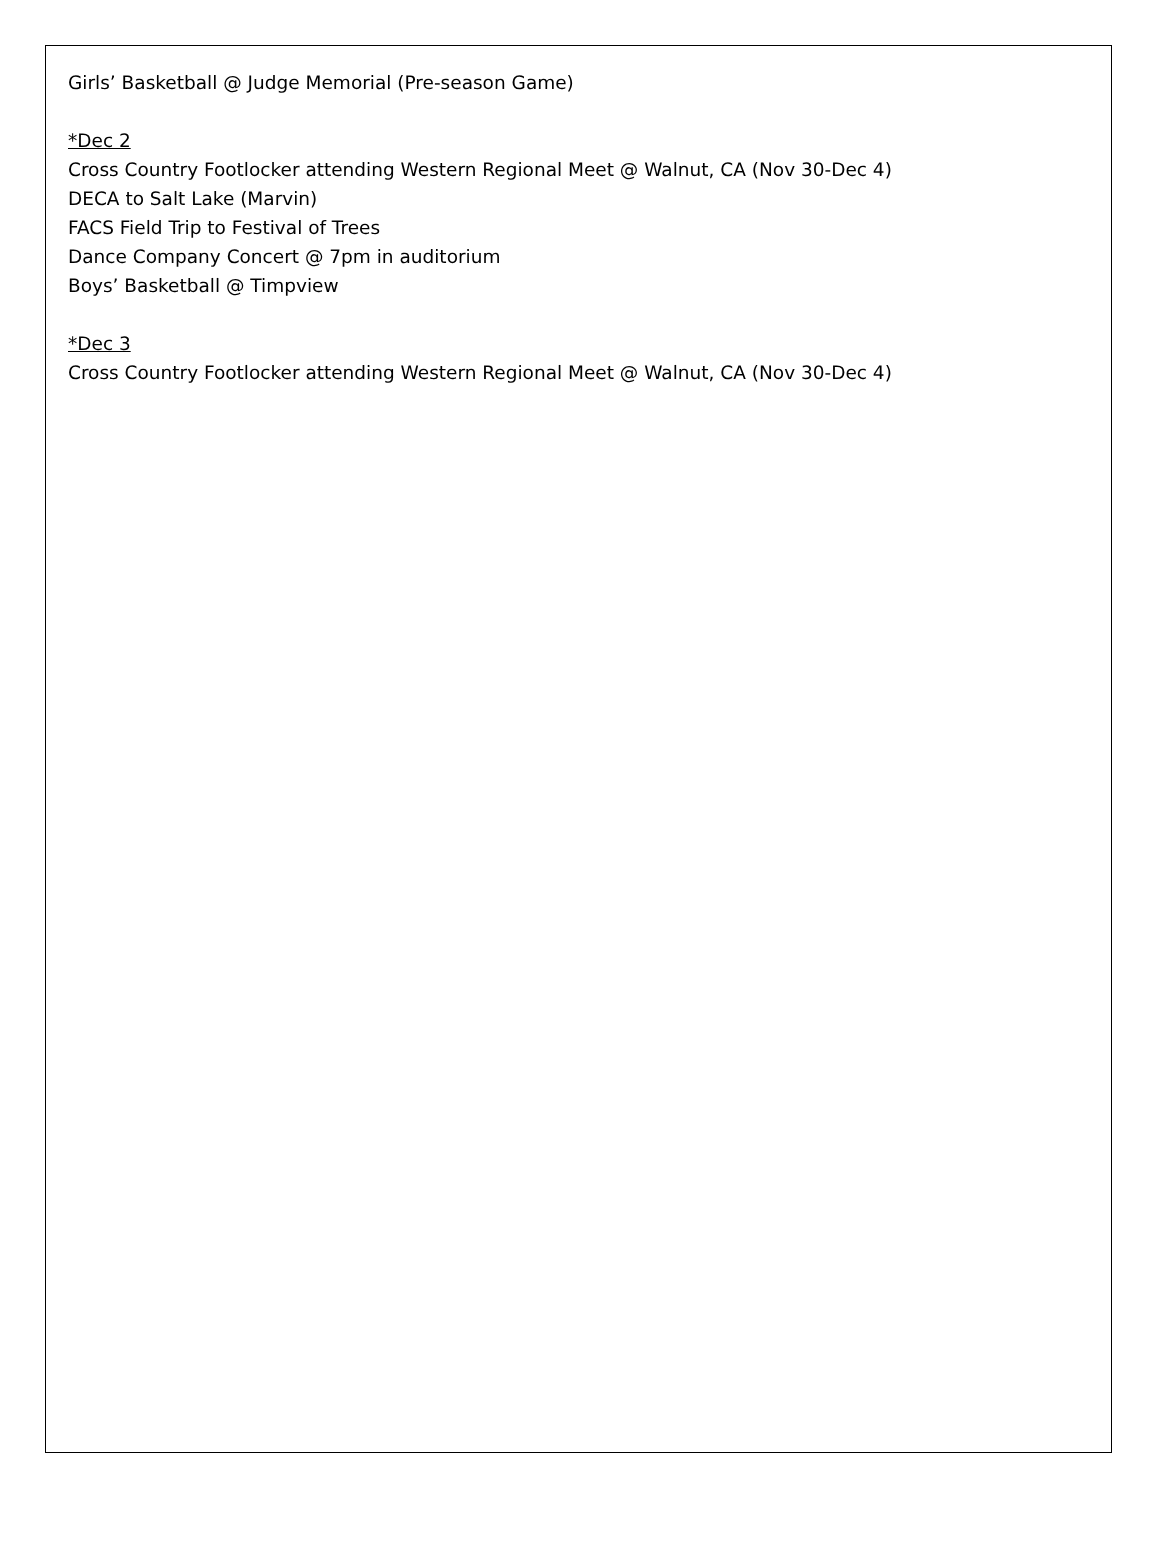Girls’ Basketball @ Judge Memorial (Pre-season Game)
*Dec 2
Cross Country Footlocker attending Western Regional Meet @ Walnut, CA (Nov 30-Dec 4)
DECA to Salt Lake (Marvin)
FACS Field Trip to Festival of Trees
Dance Company Concert @ 7pm in auditorium
Boys’ Basketball @ Timpview
*Dec 3
Cross Country Footlocker attending Western Regional Meet @ Walnut, CA (Nov 30-Dec 4)